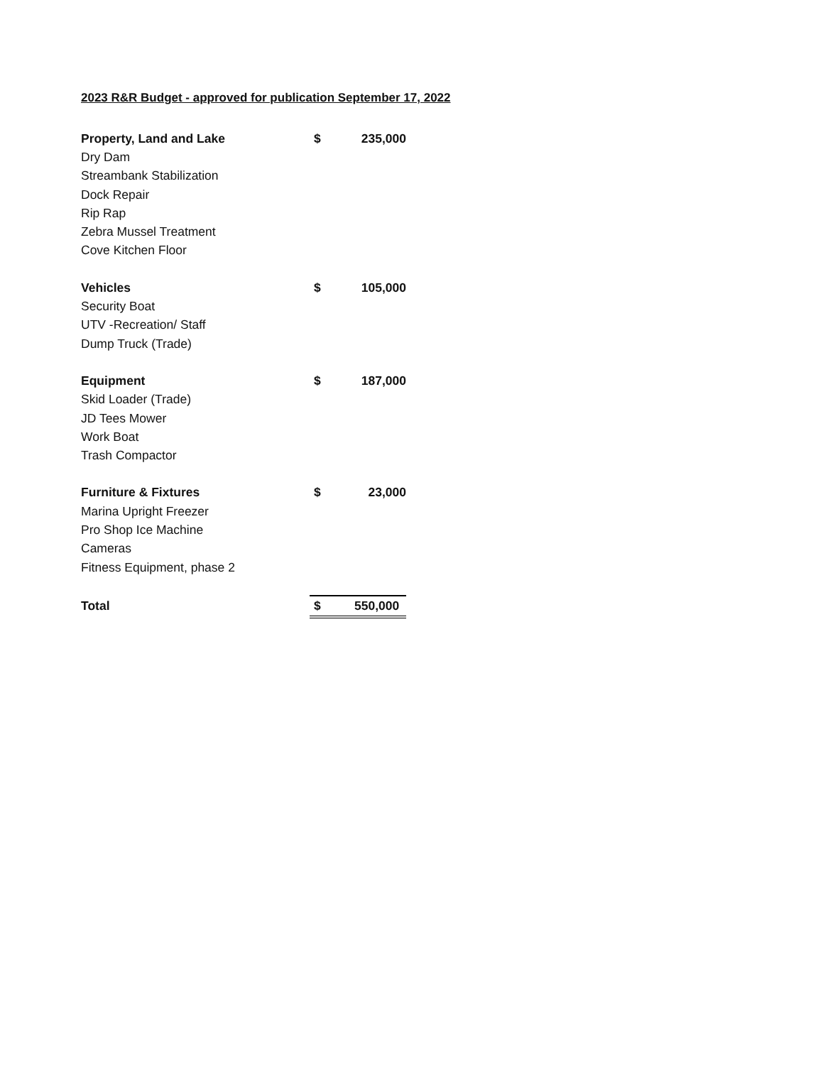2023 R&R Budget - approved for publication September 17, 2022
| Property, Land and Lake | $ | 235,000 |
| Dry Dam | | |
| Streambank Stabilization | | |
| Dock Repair | | |
| Rip Rap | | |
| Zebra Mussel Treatment | | |
| Cove Kitchen Floor | | |
| Vehicles | $ | 105,000 |
| Security Boat | | |
| UTV -Recreation/ Staff | | |
| Dump Truck (Trade) | | |
| Equipment | $ | 187,000 |
| Skid Loader (Trade) | | |
| JD Tees Mower | | |
| Work Boat | | |
| Trash Compactor | | |
| Furniture & Fixtures | $ | 23,000 |
| Marina Upright Freezer | | |
| Pro Shop Ice Machine | | |
| Cameras | | |
| Fitness Equipment, phase 2 | | |
| Total | $ | 550,000 |